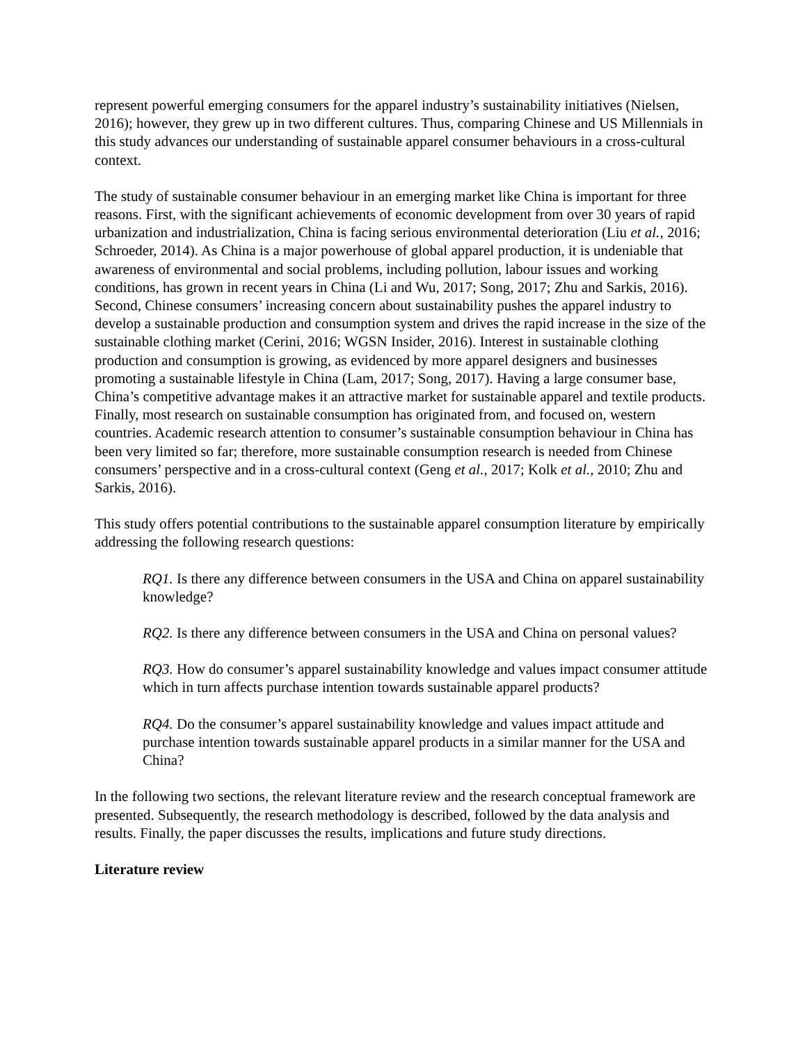represent powerful emerging consumers for the apparel industry’s sustainability initiatives (Nielsen, 2016); however, they grew up in two different cultures. Thus, comparing Chinese and US Millennials in this study advances our understanding of sustainable apparel consumer behaviours in a cross-cultural context.
The study of sustainable consumer behaviour in an emerging market like China is important for three reasons. First, with the significant achievements of economic development from over 30 years of rapid urbanization and industrialization, China is facing serious environmental deterioration (Liu et al., 2016; Schroeder, 2014). As China is a major powerhouse of global apparel production, it is undeniable that awareness of environmental and social problems, including pollution, labour issues and working conditions, has grown in recent years in China (Li and Wu, 2017; Song, 2017; Zhu and Sarkis, 2016). Second, Chinese consumers’ increasing concern about sustainability pushes the apparel industry to develop a sustainable production and consumption system and drives the rapid increase in the size of the sustainable clothing market (Cerini, 2016; WGSN Insider, 2016). Interest in sustainable clothing production and consumption is growing, as evidenced by more apparel designers and businesses promoting a sustainable lifestyle in China (Lam, 2017; Song, 2017). Having a large consumer base, China’s competitive advantage makes it an attractive market for sustainable apparel and textile products. Finally, most research on sustainable consumption has originated from, and focused on, western countries. Academic research attention to consumer’s sustainable consumption behaviour in China has been very limited so far; therefore, more sustainable consumption research is needed from Chinese consumers’ perspective and in a cross-cultural context (Geng et al., 2017; Kolk et al., 2010; Zhu and Sarkis, 2016).
This study offers potential contributions to the sustainable apparel consumption literature by empirically addressing the following research questions:
RQ1. Is there any difference between consumers in the USA and China on apparel sustainability knowledge?
RQ2. Is there any difference between consumers in the USA and China on personal values?
RQ3. How do consumer’s apparel sustainability knowledge and values impact consumer attitude which in turn affects purchase intention towards sustainable apparel products?
RQ4. Do the consumer’s apparel sustainability knowledge and values impact attitude and purchase intention towards sustainable apparel products in a similar manner for the USA and China?
In the following two sections, the relevant literature review and the research conceptual framework are presented. Subsequently, the research methodology is described, followed by the data analysis and results. Finally, the paper discusses the results, implications and future study directions.
Literature review